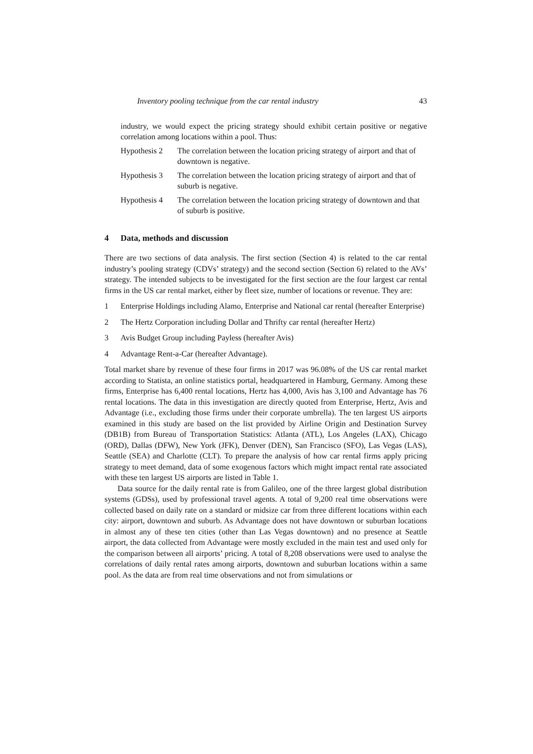Inventory pooling technique from the car rental industry 43
industry, we would expect the pricing strategy should exhibit certain positive or negative correlation among locations within a pool. Thus:
Hypothesis 2
The correlation between the location pricing strategy of airport and that of downtown is negative.
Hypothesis 3
The correlation between the location pricing strategy of airport and that of suburb is negative.
Hypothesis 4
The correlation between the location pricing strategy of downtown and that of suburb is positive.
4 Data, methods and discussion
There are two sections of data analysis. The first section (Section 4) is related to the car rental industry’s pooling strategy (CDVs’ strategy) and the second section (Section 6) related to the AVs’ strategy. The intended subjects to be investigated for the first section are the four largest car rental firms in the US car rental market, either by fleet size, number of locations or revenue. They are:
1 Enterprise Holdings including Alamo, Enterprise and National car rental (hereafter Enterprise)
2 The Hertz Corporation including Dollar and Thrifty car rental (hereafter Hertz)
3 Avis Budget Group including Payless (hereafter Avis)
4 Advantage Rent-a-Car (hereafter Advantage).
Total market share by revenue of these four firms in 2017 was 96.08% of the US car rental market according to Statista, an online statistics portal, headquartered in Hamburg, Germany. Among these firms, Enterprise has 6,400 rental locations, Hertz has 4,000, Avis has 3,100 and Advantage has 76 rental locations. The data in this investigation are directly quoted from Enterprise, Hertz, Avis and Advantage (i.e., excluding those firms under their corporate umbrella). The ten largest US airports examined in this study are based on the list provided by Airline Origin and Destination Survey (DB1B) from Bureau of Transportation Statistics: Atlanta (ATL), Los Angeles (LAX), Chicago (ORD), Dallas (DFW), New York (JFK), Denver (DEN), San Francisco (SFO), Las Vegas (LAS), Seattle (SEA) and Charlotte (CLT). To prepare the analysis of how car rental firms apply pricing strategy to meet demand, data of some exogenous factors which might impact rental rate associated with these ten largest US airports are listed in Table 1.
Data source for the daily rental rate is from Galileo, one of the three largest global distribution systems (GDSs), used by professional travel agents. A total of 9,200 real time observations were collected based on daily rate on a standard or midsize car from three different locations within each city: airport, downtown and suburb. As Advantage does not have downtown or suburban locations in almost any of these ten cities (other than Las Vegas downtown) and no presence at Seattle airport, the data collected from Advantage were mostly excluded in the main test and used only for the comparison between all airports’ pricing. A total of 8,208 observations were used to analyse the correlations of daily rental rates among airports, downtown and suburban locations within a same pool. As the data are from real time observations and not from simulations or